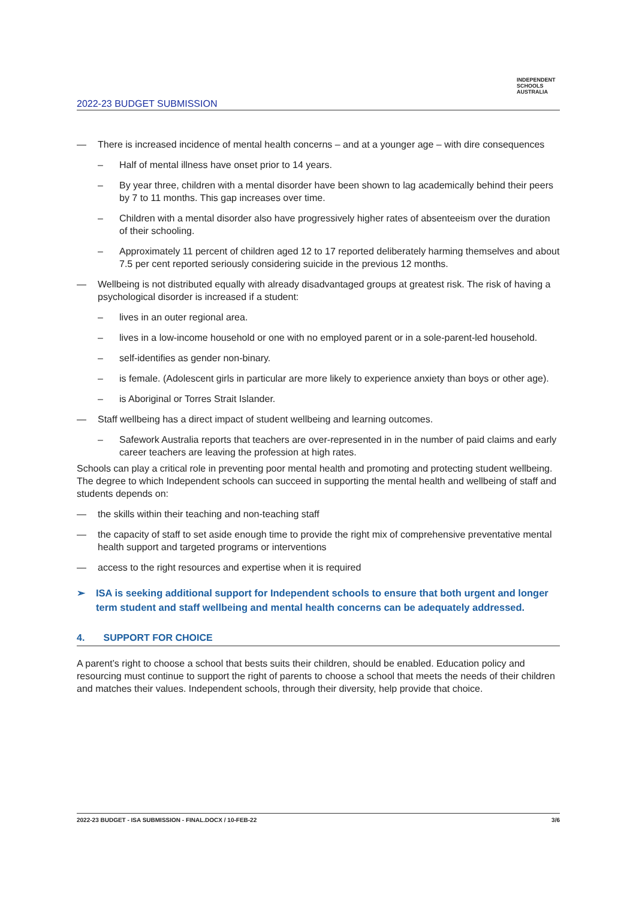INDEPENDENT SCHOOLS AUSTRALIA
2022-23 BUDGET SUBMISSION
— There is increased incidence of mental health concerns – and at a younger age – with dire consequences
– Half of mental illness have onset prior to 14 years.
– By year three, children with a mental disorder have been shown to lag academically behind their peers by 7 to 11 months. This gap increases over time.
– Children with a mental disorder also have progressively higher rates of absenteeism over the duration of their schooling.
– Approximately 11 percent of children aged 12 to 17 reported deliberately harming themselves and about 7.5 per cent reported seriously considering suicide in the previous 12 months.
— Wellbeing is not distributed equally with already disadvantaged groups at greatest risk. The risk of having a psychological disorder is increased if a student:
– lives in an outer regional area.
– lives in a low-income household or one with no employed parent or in a sole-parent-led household.
– self-identifies as gender non-binary.
– is female. (Adolescent girls in particular are more likely to experience anxiety than boys or other age).
– is Aboriginal or Torres Strait Islander.
— Staff wellbeing has a direct impact of student wellbeing and learning outcomes.
– Safework Australia reports that teachers are over-represented in in the number of paid claims and early career teachers are leaving the profession at high rates.
Schools can play a critical role in preventing poor mental health and promoting and protecting student wellbeing. The degree to which Independent schools can succeed in supporting the mental health and wellbeing of staff and students depends on:
— the skills within their teaching and non-teaching staff
— the capacity of staff to set aside enough time to provide the right mix of comprehensive preventative mental health support and targeted programs or interventions
— access to the right resources and expertise when it is required
➢ ISA is seeking additional support for Independent schools to ensure that both urgent and longer term student and staff wellbeing and mental health concerns can be adequately addressed.
4. SUPPORT FOR CHOICE
A parent’s right to choose a school that bests suits their children, should be enabled. Education policy and resourcing must continue to support the right of parents to choose a school that meets the needs of their children and matches their values. Independent schools, through their diversity, help provide that choice.
2022-23 BUDGET - ISA SUBMISSION - FINAL.DOCX / 10-FEB-22 3/6